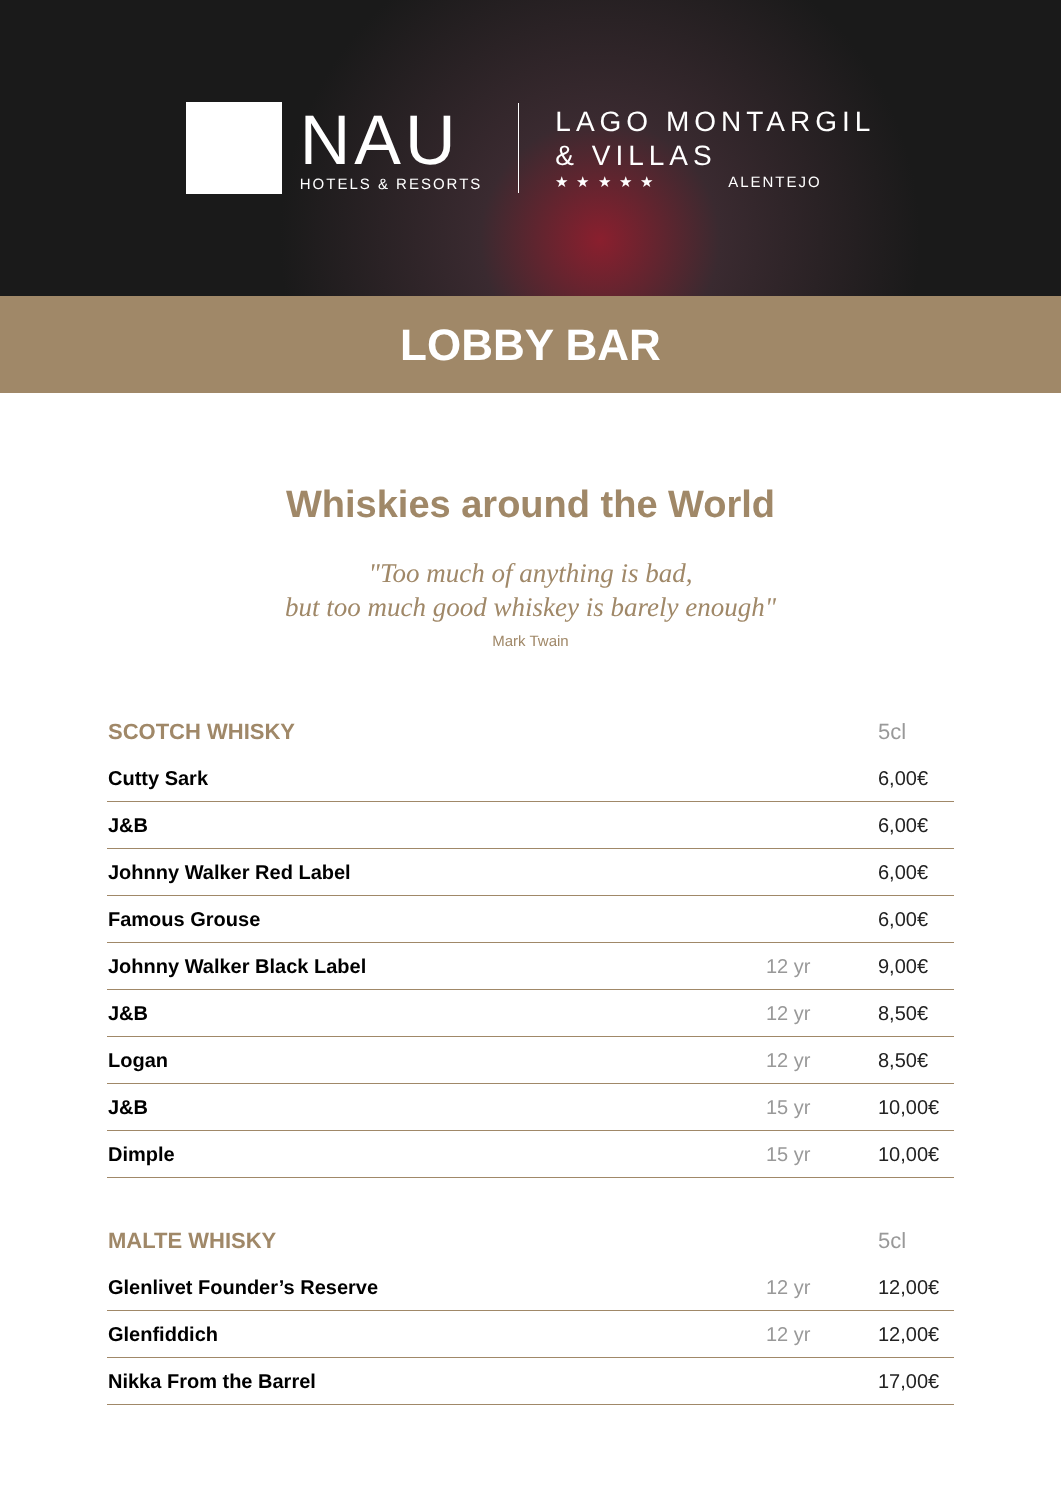NAU
HOTELS & RESORTS
LAGO MONTARGIL
& VILLAS
★ ★ ★ ★ ★ ALENTEJO
LOBBY BAR
Whiskies around the World
"Too much of anything is bad,
but too much good whiskey is barely enough"
Mark Twain
| SCOTCH WHISKY | | 5cl |
| --- | --- | --- |
| Cutty Sark | | 6,00€ |
| J&B | | 6,00€ |
| Johnny Walker Red Label | | 6,00€ |
| Famous Grouse | | 6,00€ |
| Johnny Walker Black Label | 12 yr | 9,00€ |
| J&B | 12 yr | 8,50€ |
| Logan | 12 yr | 8,50€ |
| J&B | 15 yr | 10,00€ |
| Dimple | 15 yr | 10,00€ |
| MALTE WHISKY | | 5cl |
| --- | --- | --- |
| Glenlivet Founder’s Reserve | 12 yr | 12,00€ |
| Glenfiddich | 12 yr | 12,00€ |
| Nikka From the Barrel | | 17,00€ |